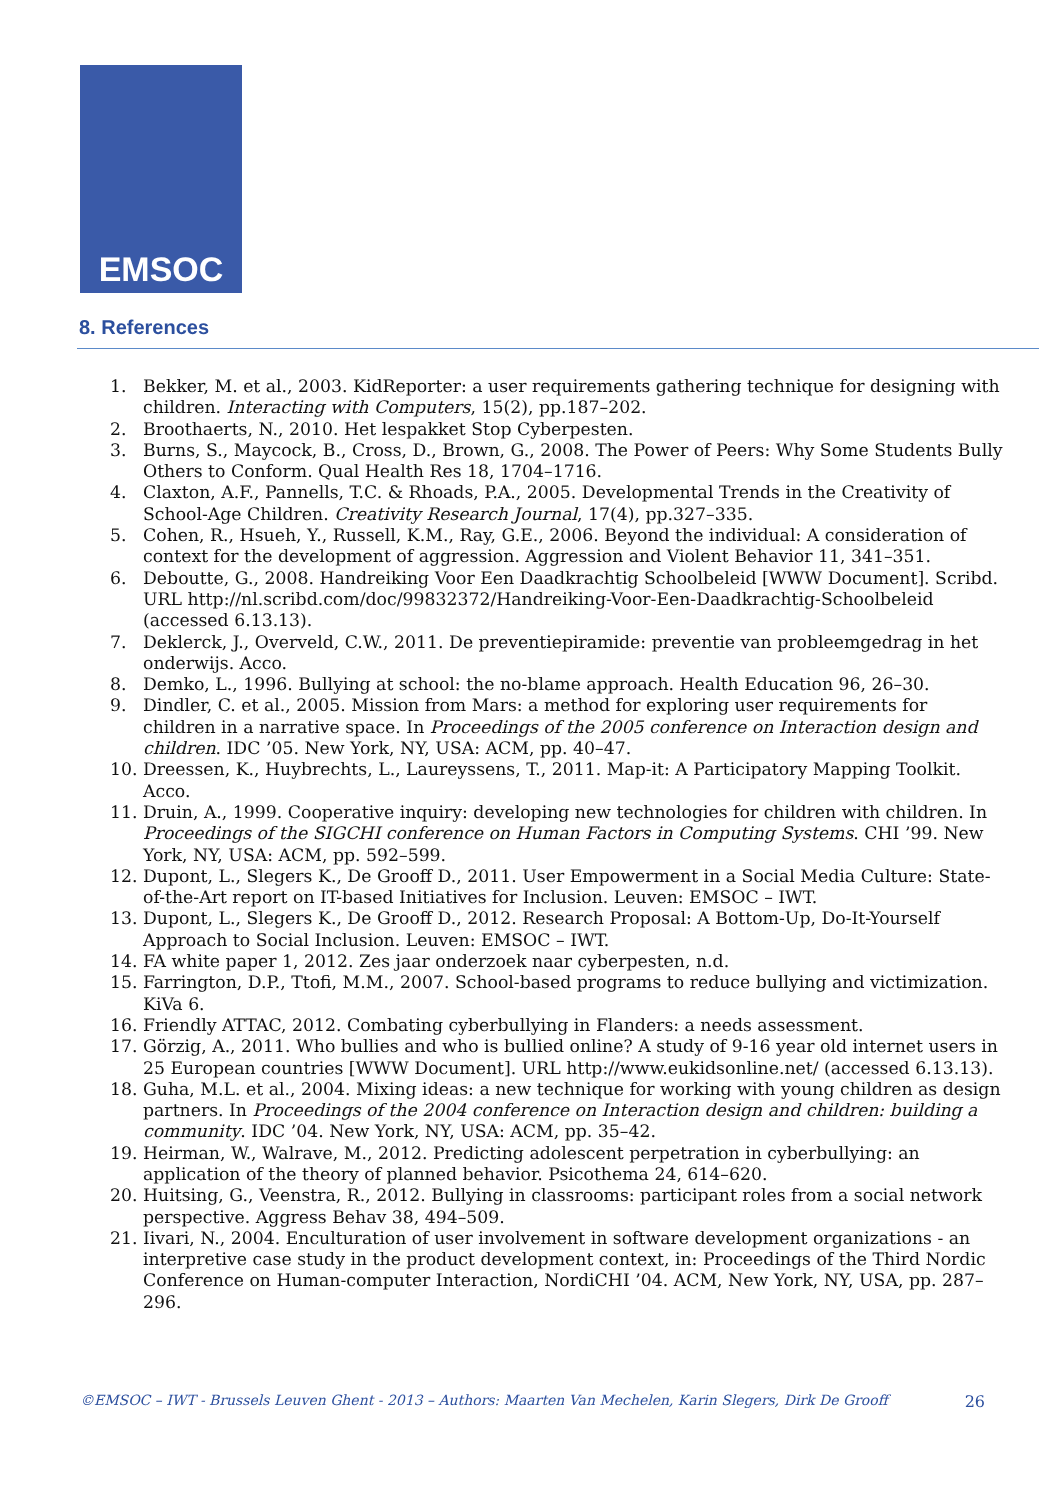EMSOC
8. References
1. Bekker, M. et al., 2003. KidReporter: a user requirements gathering technique for designing with children. Interacting with Computers, 15(2), pp.187–202.
2. Broothaerts, N., 2010. Het lespakket Stop Cyberpesten.
3. Burns, S., Maycock, B., Cross, D., Brown, G., 2008. The Power of Peers: Why Some Students Bully Others to Conform. Qual Health Res 18, 1704–1716.
4. Claxton, A.F., Pannells, T.C. & Rhoads, P.A., 2005. Developmental Trends in the Creativity of School-Age Children. Creativity Research Journal, 17(4), pp.327–335.
5. Cohen, R., Hsueh, Y., Russell, K.M., Ray, G.E., 2006. Beyond the individual: A consideration of context for the development of aggression. Aggression and Violent Behavior 11, 341–351.
6. Deboutte, G., 2008. Handreiking Voor Een Daadkrachtig Schoolbeleid [WWW Document]. Scribd. URL http://nl.scribd.com/doc/99832372/Handreiking-Voor-Een-Daadkrachtig-Schoolbeleid (accessed 6.13.13).
7. Deklerck, J., Overveld, C.W., 2011. De preventiepiramide: preventie van probleemgedrag in het onderwijs. Acco.
8. Demko, L., 1996. Bullying at school: the no-blame approach. Health Education 96, 26–30.
9. Dindler, C. et al., 2005. Mission from Mars: a method for exploring user requirements for children in a narrative space. In Proceedings of the 2005 conference on Interaction design and children. IDC ’05. New York, NY, USA: ACM, pp. 40–47.
10. Dreessen, K., Huybrechts, L., Laureyssens, T., 2011. Map-it: A Participatory Mapping Toolkit. Acco.
11. Druin, A., 1999. Cooperative inquiry: developing new technologies for children with children. In Proceedings of the SIGCHI conference on Human Factors in Computing Systems. CHI ’99. New York, NY, USA: ACM, pp. 592–599.
12. Dupont, L., Slegers K., De Grooff D., 2011. User Empowerment in a Social Media Culture: State-of-the-Art report on IT-based Initiatives for Inclusion. Leuven: EMSOC – IWT.
13. Dupont, L., Slegers K., De Grooff D., 2012. Research Proposal: A Bottom-Up, Do-It-Yourself Approach to Social Inclusion. Leuven: EMSOC – IWT.
14. FA white paper 1, 2012. Zes jaar onderzoek naar cyberpesten, n.d.
15. Farrington, D.P., Ttofi, M.M., 2007. School-based programs to reduce bullying and victimization. KiVa 6.
16. Friendly ATTAC, 2012. Combating cyberbullying in Flanders: a needs assessment.
17. Görzig, A., 2011. Who bullies and who is bullied online? A study of 9-16 year old internet users in 25 European countries [WWW Document]. URL http://www.eukidsonline.net/ (accessed 6.13.13).
18. Guha, M.L. et al., 2004. Mixing ideas: a new technique for working with young children as design partners. In Proceedings of the 2004 conference on Interaction design and children: building a community. IDC ’04. New York, NY, USA: ACM, pp. 35–42.
19. Heirman, W., Walrave, M., 2012. Predicting adolescent perpetration in cyberbullying: an application of the theory of planned behavior. Psicothema 24, 614–620.
20. Huitsing, G., Veenstra, R., 2012. Bullying in classrooms: participant roles from a social network perspective. Aggress Behav 38, 494–509.
21. Iivari, N., 2004. Enculturation of user involvement in software development organizations - an interpretive case study in the product development context, in: Proceedings of the Third Nordic Conference on Human-computer Interaction, NordiCHI ’04. ACM, New York, NY, USA, pp. 287–296.
©EMSOC – IWT - Brussels Leuven Ghent - 2013 – Authors: Maarten Van Mechelen, Karin Slegers, Dirk De Grooff 26